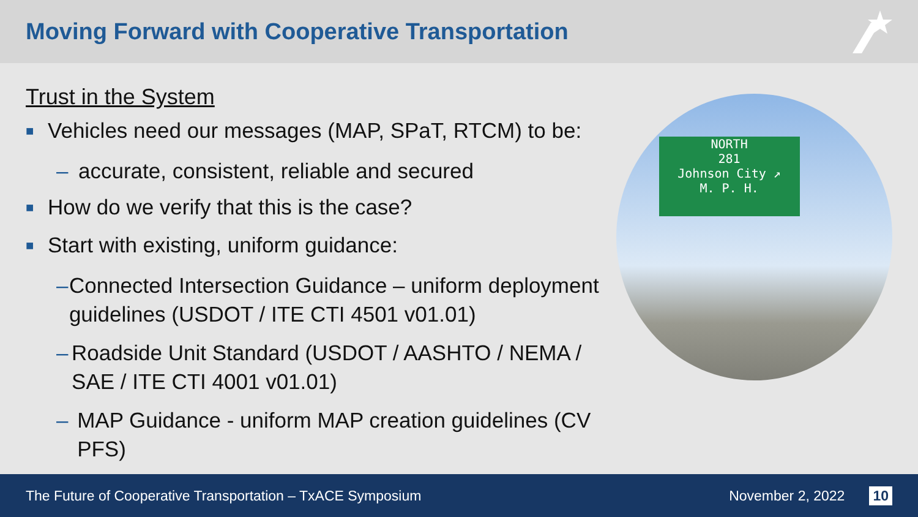Moving Forward with Cooperative Transportation
Trust in the System
■ Vehicles need our messages (MAP, SPaT, RTCM) to be:
– accurate, consistent, reliable and secured
■ How do we verify that this is the case?
■ Start with existing, uniform guidance:
– Connected Intersection Guidance – uniform deployment guidelines (USDOT / ITE CTI 4501 v01.01)
– Roadside Unit Standard (USDOT / AASHTO / NEMA / SAE / ITE CTI 4001 v01.01)
– MAP Guidance - uniform MAP creation guidelines (CV PFS)
NORTH
281
Johnson City ↗
M. P. H.
The Future of Cooperative Transportation – TxACE Symposium November 2, 2022 10